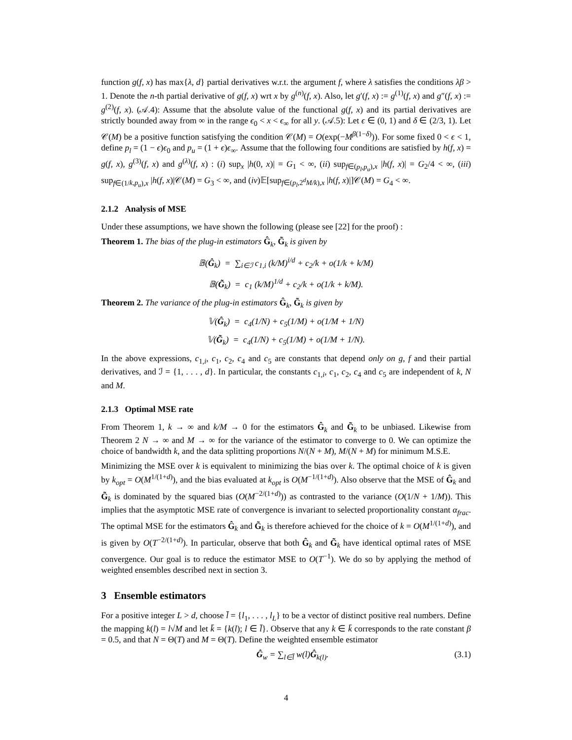function g(f, x) has max{λ, d} partial derivatives w.r.t. the argument f, where λ satisfies the conditions λβ > 1. Denote the n-th partial derivative of g(f, x) wrt x by g<sup>(n)</sup>(f, x). Also, let g′(f, x) := g<sup>(1)</sup>(f, x) and g″(f, x) := g<sup>(2)</sup>(f, x). (𝒜.4): Assume that the absolute value of the functional g(f, x) and its partial derivatives are strictly bounded away from ∞ in the range ϵ<sub>0</sub> < x < ϵ<sub>∞</sub> for all y. (𝒜.5): Let ϵ ∈ (0, 1) and δ ∈ (2/3, 1). Let 𝒞(M) be a positive function satisfying the condition 𝒞(M) = O(exp(−M<sup>β(1−δ)</sup>)). For some fixed 0 < ϵ < 1, define p<sub>l</sub> = (1 − ϵ)ϵ<sub>0</sub> and p<sub>u</sub> = (1 + ϵ)ϵ<sub>∞</sub>. Assume that the following four conditions are satisfied by h(f, x) = g(f, x), g<sup>(3)</sup>(f, x) and g<sup>(λ)</sup>(f, x) : (i) sup<sub>x</sub> |h(0, x)| = G<sub>1</sub> < ∞, (ii) sup<sub>f∈(p<sub>l</sub>,p<sub>u</sub>),x</sub> |h(f, x)| = G<sub>2</sub>/4 < ∞, (iii) sup<sub>f∈(1/k,p<sub>u</sub>),x</sub> |h(f, x)|𝒞(M) = G<sub>3</sub> < ∞, and (iv)𝔼[sup<sub>f∈(p<sub>l</sub>,2<sup>d</sup>M/k),x</sub> |h(f, x)|]𝒞(M) = G<sub>4</sub> < ∞.
2.1.2 Analysis of MSE
Under these assumptions, we have shown the following (please see [22] for the proof) :
Theorem 1. The bias of the plug-in estimators Ĝ<sub>k</sub>, G̃<sub>k</sub> is given by
𝔹(Ĝ<sub>k</sub>) = ∑<sub>i∈ℐ</sub> c<sub>1,i</sub> (k/M)<sup>i/d</sup> + c<sub>2</sub>/k + o(1/k + k/M)
𝔹(G̃<sub>k</sub>) = c<sub>1</sub> (k/M)<sup>1/d</sup> + c<sub>2</sub>/k + o(1/k + k/M).
Theorem 2. The variance of the plug-in estimators Ĝ<sub>k</sub>, G̃<sub>k</sub> is given by
𝕍(Ĝ<sub>k</sub>) = c<sub>4</sub>(1/N) + c<sub>5</sub>(1/M) + o(1/M + 1/N)
𝕍(G̃<sub>k</sub>) = c<sub>4</sub>(1/N) + c<sub>5</sub>(1/M) + o(1/M + 1/N).
In the above expressions, c<sub>1,i</sub>, c<sub>1</sub>, c<sub>2</sub>, c<sub>4</sub> and c<sub>5</sub> are constants that depend only on g, f and their partial derivatives, and ℐ = {1, . . . , d}. In particular, the constants c<sub>1,i</sub>, c<sub>1</sub>, c<sub>2</sub>, c<sub>4</sub> and c<sub>5</sub> are independent of k, N and M.
2.1.3 Optimal MSE rate
From Theorem 1, k → ∞ and k/M → 0 for the estimators Ĝ<sub>k</sub> and G̃<sub>k</sub> to be unbiased. Likewise from Theorem 2 N → ∞ and M → ∞ for the variance of the estimator to converge to 0. We can optimize the choice of bandwidth k, and the data splitting proportions N/(N + M), M/(N + M) for minimum M.S.E.
Minimizing the MSE over k is equivalent to minimizing the bias over k. The optimal choice of k is given by k<sub>opt</sub> = O(M<sup>1/(1+d)</sup>), and the bias evaluated at k<sub>opt</sub> is O(M<sup>−1/(1+d)</sup>). Also observe that the MSE of Ĝ<sub>k</sub> and G̃<sub>k</sub> is dominated by the squared bias (O(M<sup>−2/(1+d)</sup>)) as contrasted to the variance (O(1/N + 1/M)). This implies that the asymptotic MSE rate of convergence is invariant to selected proportionality constant α<sub>frac</sub>. The optimal MSE for the estimators Ĝ<sub>k</sub> and G̃<sub>k</sub> is therefore achieved for the choice of k = O(M<sup>1/(1+d)</sup>), and is given by O(T<sup>−2/(1+d)</sup>). In particular, observe that both Ĝ<sub>k</sub> and G̃<sub>k</sub> have identical optimal rates of MSE convergence. Our goal is to reduce the estimator MSE to O(T<sup>−1</sup>). We do so by applying the method of weighted ensembles described next in section 3.
3 Ensemble estimators
For a positive integer L > d, choose l̄ = {l<sub>1</sub>, . . . , l<sub>L</sub>} to be a vector of distinct positive real numbers. Define the mapping k(l) = l√M and let k̄ = {k(l); l ∈ l̄}. Observe that any k ∈ k̄ corresponds to the rate constant β = 0.5, and that N = Θ(T) and M = Θ(T). Define the weighted ensemble estimator
Ĝ<sub>w</sub> = ∑<sub>l∈l̄</sub> w(l)Ĝ<sub>k(l)</sub>. (3.1)
4